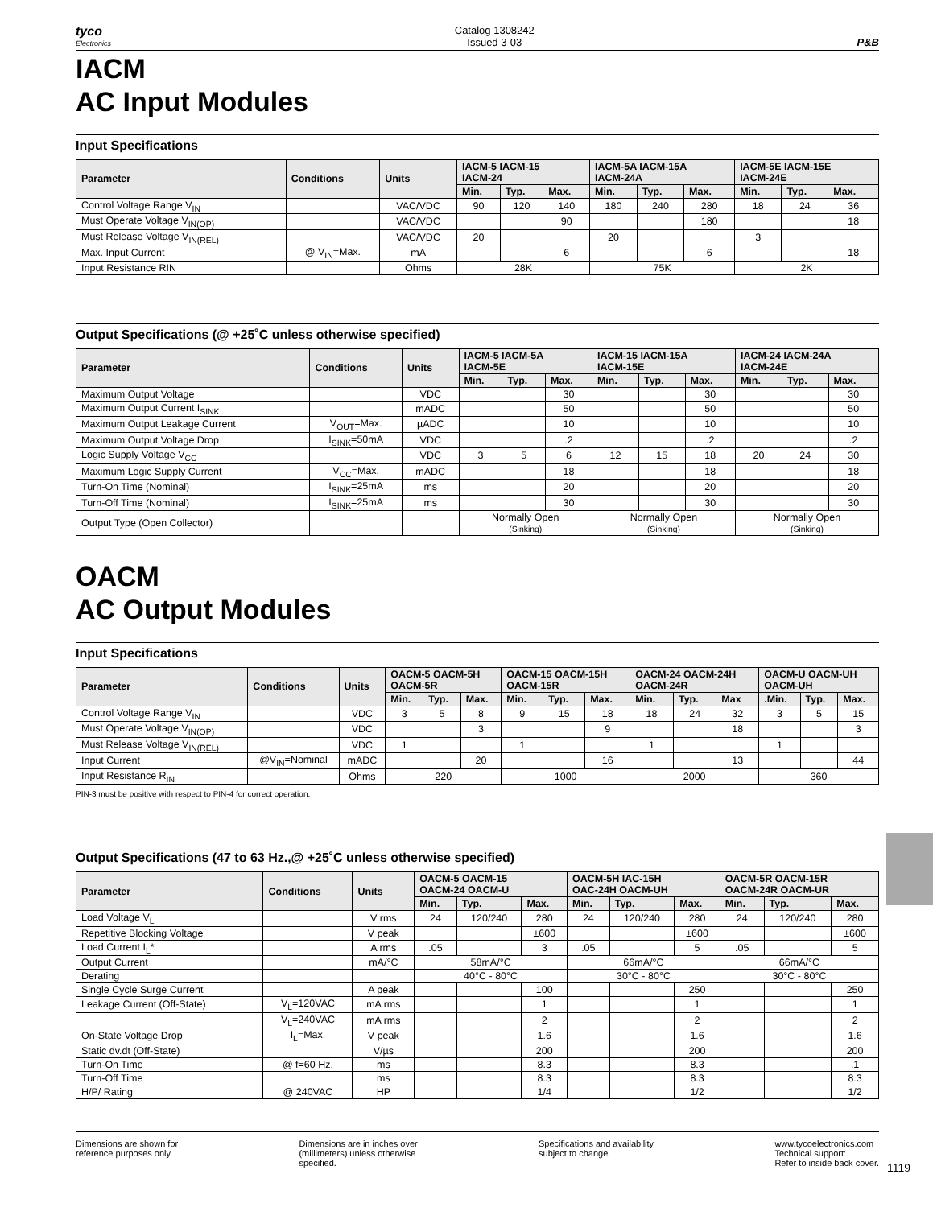tyco
Electronics
Catalog 1308242
Issued 3-03
P&B
IACM
AC Input Modules
Input Specifications
| Parameter | Conditions | Units | IACM-5 IACM-15 IACM-24 | | | IACM-5A IACM-15A IACM-24A | | | IACM-5E IACM-15E IACM-24E | | |
| --- | --- | --- | --- | --- | --- | --- | --- | --- | --- | --- | --- |
| | | | Min. | Typ. | Max. | Min. | Typ. | Max. | Min. | Typ. | Max. |
| Control Voltage Range V<sub>IN</sub> | | VAC/VDC | 90 | 120 | 140 | 180 | 240 | 280 | 18 | 24 | 36 |
| Must Operate Voltage V<sub>IN(OP)</sub> | | VAC/VDC | | | 90 | | | 180 | | | 18 |
| Must Release Voltage V<sub>IN(REL)</sub> | | VAC/VDC | 20 | | | 20 | | | 3 | | |
| Max. Input Current | @ V<sub>IN</sub>=Max. | mA | | | 6 | | | 6 | | | 18 |
| Input Resistance RIN | | Ohms | 28K | | | 75K | | | 2K | | |
Output Specifications (@ +25˚C unless otherwise specified)
| Parameter | Conditions | Units | IACM-5 IACM-5A IACM-5E | | | IACM-15 IACM-15A IACM-15E | | | IACM-24 IACM-24A IACM-24E | | |
| --- | --- | --- | --- | --- | --- | --- | --- | --- | --- | --- | --- |
| | | | Min. | Typ. | Max. | Min. | Typ. | Max. | Min. | Typ. | Max. |
| Maximum Output Voltage | | VDC | | | 30 | | | 30 | | | 30 |
| Maximum Output Current I<sub>SINK</sub> | | mADC | | | 50 | | | 50 | | | 50 |
| Maximum Output Leakage Current | V<sub>OUT</sub>=Max. | µADC | | | 10 | | | 10 | | | 10 |
| Maximum Output Voltage Drop | I<sub>SINK</sub>=50mA | VDC | | | .2 | | | .2 | | | .2 |
| Logic Supply Voltage V<sub>CC</sub> | | VDC | 3 | 5 | 6 | 12 | 15 | 18 | 20 | 24 | 30 |
| Maximum Logic Supply Current | V<sub>CC</sub>=Max. | mADC | | | 18 | | | 18 | | | 18 |
| Turn-On Time (Nominal) | I<sub>SINK</sub>=25mA | ms | | | 20 | | | 20 | | | 20 |
| Turn-Off Time (Nominal) | I<sub>SINK</sub>=25mA | ms | | | 30 | | | 30 | | | 30 |
| Output Type (Open Collector) | | | Normally Open (Sinking) | | | Normally Open (Sinking) | | | Normally Open (Sinking) | | |
OACM
AC Output Modules
Input Specifications
| Parameter | Conditions | Units | OACM-5 OACM-5H OACM-5R | | | OACM-15 OACM-15H OACM-15R | | | OACM-24 OACM-24H OACM-24R | | | OACM-U OACM-UH OACM-UH | | |
| --- | --- | --- | --- | --- | --- | --- | --- | --- | --- | --- | --- | --- | --- | --- |
| | | | Min. | Typ. | Max. | Min. | Typ. | Max. | Min. | Typ. | Max | .Min. | Typ. | Max. |
| Control Voltage Range V<sub>IN</sub> | | VDC | 3 | 5 | 8 | 9 | 15 | 18 | 18 | 24 | 32 | 3 | 5 | 15 |
| Must Operate Voltage V<sub>IN(OP)</sub> | | VDC | | | 3 | | | 9 | | | 18 | | | 3 |
| Must Release Voltage V<sub>IN(REL)</sub> | | VDC | 1 | | | 1 | | | 1 | | | 1 | | |
| Input Current | @V<sub>IN</sub>=Nominal | mADC | | | 20 | | | 16 | | | 13 | | | 44 |
| Input Resistance R<sub>IN</sub> | | Ohms | 220 | | | 1000 | | | 2000 | | | 360 | | |
PIN-3 must be positive with respect to PIN-4 for correct operation.
Output Specifications (47 to 63 Hz.,@ +25˚C unless otherwise specified)
| Parameter | Conditions | Units | OACM-5 OACM-15 OACM-24 OACM-U | | | OACM-5H IAC-15H OAC-24H OACM-UH | | | OACM-5R OACM-15R OACM-24R OACM-UR | | |
| --- | --- | --- | --- | --- | --- | --- | --- | --- | --- | --- | --- |
| | | | Min. | Typ. | Max. | Min. | Typ. | Max. | Min. | Typ. | Max. |
| Load Voltage V<sub>L</sub> | | V rms | 24 | 120/240 | 280 | 24 | 120/240 | 280 | 24 | 120/240 | 280 |
| Repetitive Blocking Voltage | | V peak | | | ±600 | | | ±600 | | | ±600 |
| Load Current I<sub>L</sub>* | | A rms | .05 | | 3 | .05 | | 5 | .05 | | 5 |
| Output Current | | mA/°C | 58mA/°C | | | 66mA/°C | | | 66mA/°C | | |
| Derating | | | 40°C - 80°C | | | 30°C - 80°C | | | 30°C - 80°C | | |
| Single Cycle Surge Current | | A peak | | | 100 | | | 250 | | | 250 |
| Leakage Current (Off-State) | V<sub>L</sub>=120VAC | mA rms | | | 1 | | | 1 | | | 1 |
| | V<sub>L</sub>=240VAC | mA rms | | | 2 | | | 2 | | | 2 |
| On-State Voltage Drop | I<sub>L</sub>=Max. | V peak | | | 1.6 | | | 1.6 | | | 1.6 |
| Static dv.dt (Off-State) | | V/µs | | | 200 | | | 200 | | | 200 |
| Turn-On Time | @ f=60 Hz. | ms | | | 8.3 | | | 8.3 | | | .1 |
| Turn-Off Time | | ms | | | 8.3 | | | 8.3 | | | 8.3 |
| H/P/ Rating | @ 240VAC | HP | | | 1/4 | | | 1/2 | | | 1/2 |
Dimensions are shown for
reference purposes only.
Dimensions are in inches over
(millimeters) unless otherwise
specified.
Specifications and availability
subject to change.
www.tycoelectronics.com
Technical support:
Refer to inside back cover.
1119